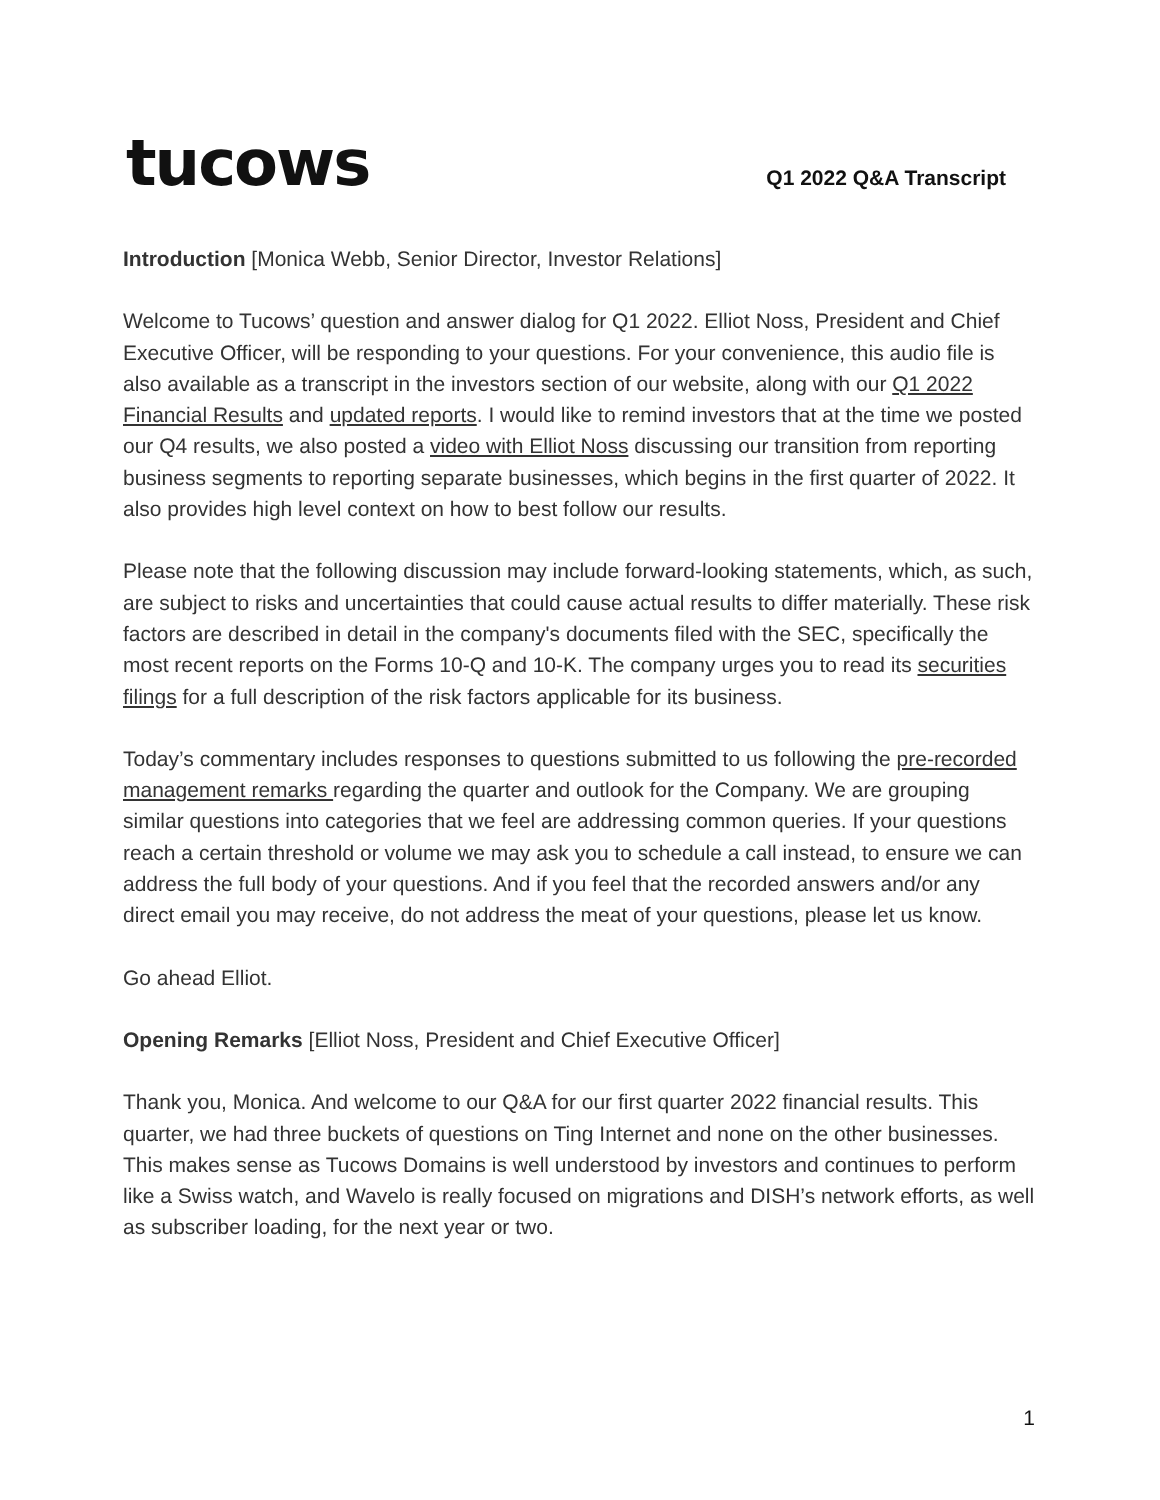tucows
Q1 2022 Q&A Transcript
Introduction [Monica Webb, Senior Director, Investor Relations]
Welcome to Tucows’ question and answer dialog for Q1 2022. Elliot Noss, President and Chief Executive Officer, will be responding to your questions. For your convenience, this audio file is also available as a transcript in the investors section of our website, along with our Q1 2022 Financial Results and updated reports. I would like to remind investors that at the time we posted our Q4 results, we also posted a video with Elliot Noss discussing our transition from reporting business segments to reporting separate businesses, which begins in the first quarter of 2022. It also provides high level context on how to best follow our results.
Please note that the following discussion may include forward-looking statements, which, as such, are subject to risks and uncertainties that could cause actual results to differ materially. These risk factors are described in detail in the company's documents filed with the SEC, specifically the most recent reports on the Forms 10-Q and 10-K. The company urges you to read its securities filings for a full description of the risk factors applicable for its business.
Today’s commentary includes responses to questions submitted to us following the pre-recorded management remarks regarding the quarter and outlook for the Company. We are grouping similar questions into categories that we feel are addressing common queries. If your questions reach a certain threshold or volume we may ask you to schedule a call instead, to ensure we can address the full body of your questions. And if you feel that the recorded answers and/or any direct email you may receive, do not address the meat of your questions, please let us know.
Go ahead Elliot.
Opening Remarks [Elliot Noss, President and Chief Executive Officer]
Thank you, Monica. And welcome to our Q&A for our first quarter 2022 financial results. This quarter, we had three buckets of questions on Ting Internet and none on the other businesses. This makes sense as Tucows Domains is well understood by investors and continues to perform like a Swiss watch, and Wavelo is really focused on migrations and DISH’s network efforts, as well as subscriber loading, for the next year or two.
1